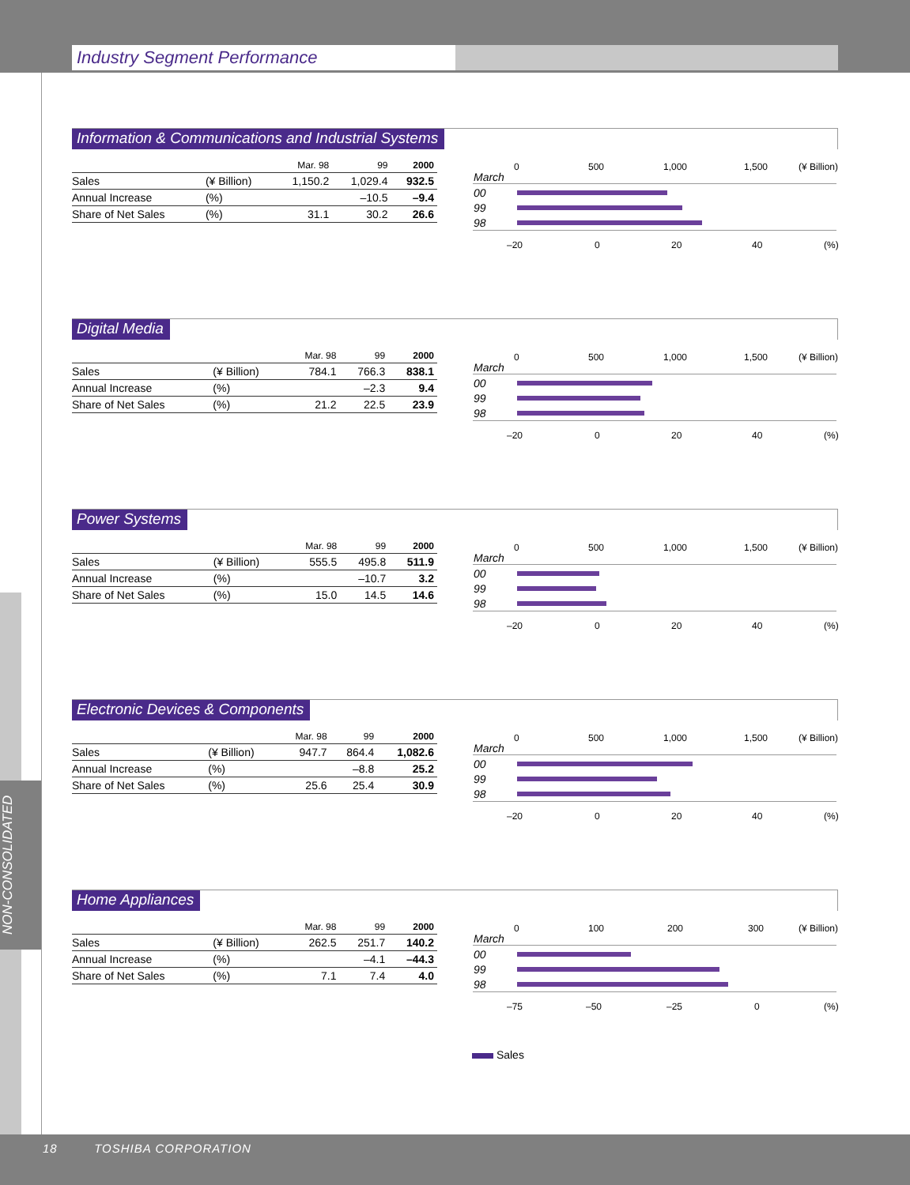Industry Segment Performance
NON-CONSOLIDATED
Information & Communications and Industrial Systems
| | | Mar. 98 | 99 | 2000 |
| --- | --- | --- | --- | --- |
| Sales | (¥ Billion) | 1,150.2 | 1,029.4 | 932.5 |
| Annual Increase | (%) | | –10.5 | –9.4 |
| Share of Net Sales | (%) | 31.1 | 30.2 | 26.6 |
0 500 1,000 1,500 (¥ Billion)
March
00
99
98
–20 0 20 40 (%)
Digital Media
| | | Mar. 98 | 99 | 2000 |
| --- | --- | --- | --- | --- |
| Sales | (¥ Billion) | 784.1 | 766.3 | 838.1 |
| Annual Increase | (%) | | –2.3 | 9.4 |
| Share of Net Sales | (%) | 21.2 | 22.5 | 23.9 |
0 500 1,000 1,500 (¥ Billion)
March
00
99
98
–20 0 20 40 (%)
Power Systems
| | | Mar. 98 | 99 | 2000 |
| --- | --- | --- | --- | --- |
| Sales | (¥ Billion) | 555.5 | 495.8 | 511.9 |
| Annual Increase | (%) | | –10.7 | 3.2 |
| Share of Net Sales | (%) | 15.0 | 14.5 | 14.6 |
0 500 1,000 1,500 (¥ Billion)
March
00
99
98
–20 0 20 40 (%)
Electronic Devices & Components
| | | Mar. 98 | 99 | 2000 |
| --- | --- | --- | --- | --- |
| Sales | (¥ Billion) | 947.7 | 864.4 | 1,082.6 |
| Annual Increase | (%) | | –8.8 | 25.2 |
| Share of Net Sales | (%) | 25.6 | 25.4 | 30.9 |
0 500 1,000 1,500 (¥ Billion)
March
00
99
98
–20 0 20 40 (%)
Home Appliances
| | | Mar. 98 | 99 | 2000 |
| --- | --- | --- | --- | --- |
| Sales | (¥ Billion) | 262.5 | 251.7 | 140.2 |
| Annual Increase | (%) | | –4.1 | –44.3 |
| Share of Net Sales | (%) | 7.1 | 7.4 | 4.0 |
0 100 200 300 (¥ Billion)
March
00
99
98
–75 –50 –25 0 (%)
Sales
18 TOSHIBA CORPORATION